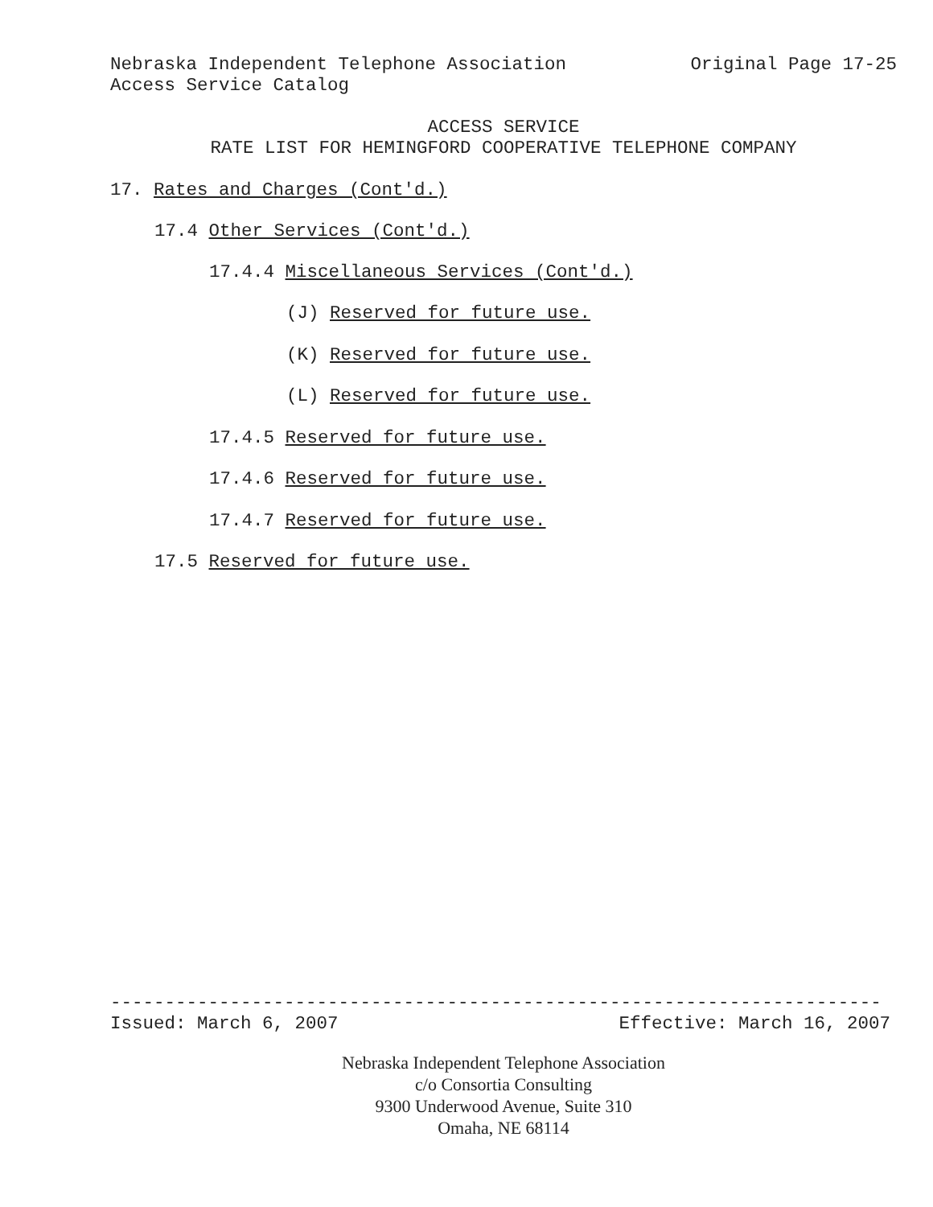Nebraska Independent Telephone Association Original Page 17-25
Access Service Catalog
ACCESS SERVICE
RATE LIST FOR HEMINGFORD COOPERATIVE TELEPHONE COMPANY
17. Rates and Charges (Cont'd.)
17.4 Other Services (Cont'd.)
17.4.4 Miscellaneous Services (Cont'd.)
(J) Reserved for future use.
(K) Reserved for future use.
(L) Reserved for future use.
17.4.5 Reserved for future use.
17.4.6 Reserved for future use.
17.4.7 Reserved for future use.
17.5 Reserved for future use.
-----------------------------------------------------------------------
Issued: March 6, 2007 Effective: March 16, 2007
Nebraska Independent Telephone Association
c/o Consortia Consulting
9300 Underwood Avenue, Suite 310
Omaha, NE 68114